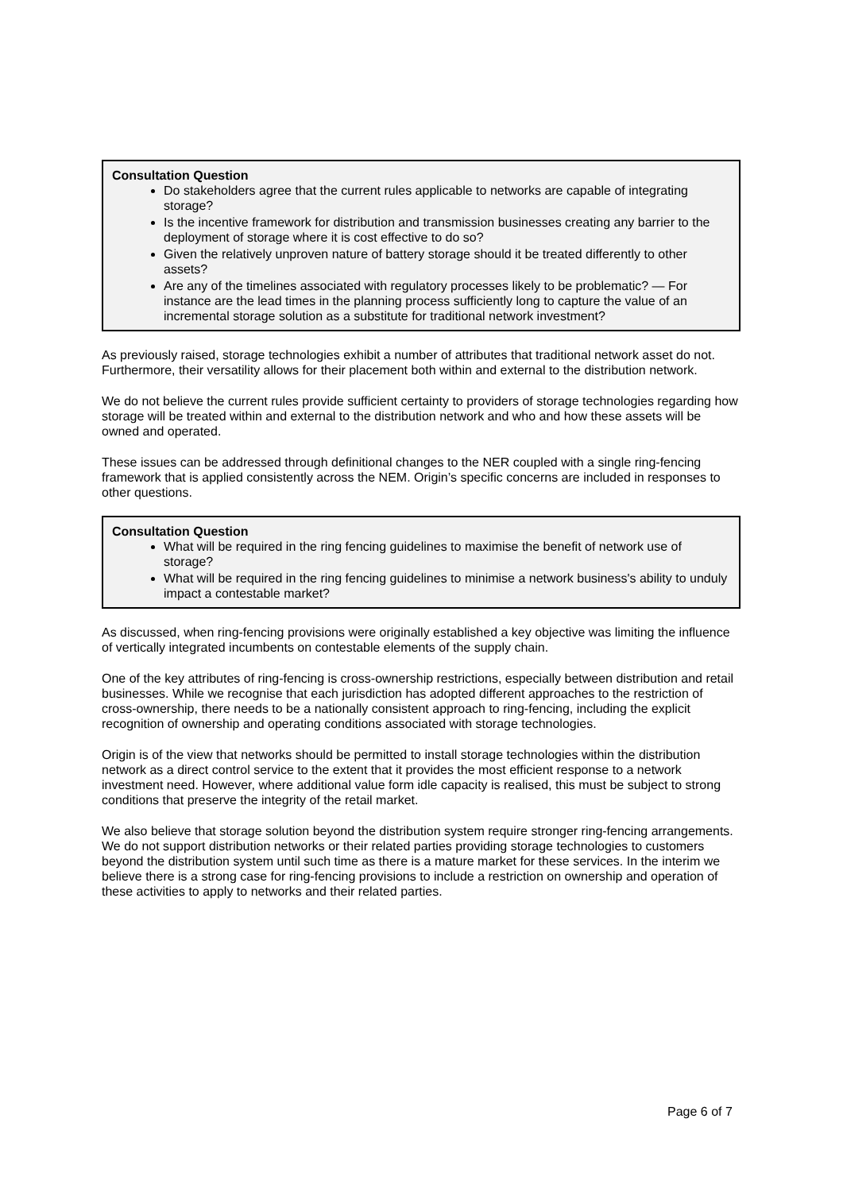Consultation Question
Do stakeholders agree that the current rules applicable to networks are capable of integrating storage?
Is the incentive framework for distribution and transmission businesses creating any barrier to the deployment of storage where it is cost effective to do so?
Given the relatively unproven nature of battery storage should it be treated differently to other assets?
Are any of the timelines associated with regulatory processes likely to be problematic? — For instance are the lead times in the planning process sufficiently long to capture the value of an incremental storage solution as a substitute for traditional network investment?
As previously raised, storage technologies exhibit a number of attributes that traditional network asset do not. Furthermore, their versatility allows for their placement both within and external to the distribution network.
We do not believe the current rules provide sufficient certainty to providers of storage technologies regarding how storage will be treated within and external to the distribution network and who and how these assets will be owned and operated.
These issues can be addressed through definitional changes to the NER coupled with a single ring-fencing framework that is applied consistently across the NEM. Origin’s specific concerns are included in responses to other questions.
Consultation Question
What will be required in the ring fencing guidelines to maximise the benefit of network use of storage?
What will be required in the ring fencing guidelines to minimise a network business's ability to unduly impact a contestable market?
As discussed, when ring-fencing provisions were originally established a key objective was limiting the influence of vertically integrated incumbents on contestable elements of the supply chain.
One of the key attributes of ring-fencing is cross-ownership restrictions, especially between distribution and retail businesses. While we recognise that each jurisdiction has adopted different approaches to the restriction of cross-ownership, there needs to be a nationally consistent approach to ring-fencing, including the explicit recognition of ownership and operating conditions associated with storage technologies.
Origin is of the view that networks should be permitted to install storage technologies within the distribution network as a direct control service to the extent that it provides the most efficient response to a network investment need. However, where additional value form idle capacity is realised, this must be subject to strong conditions that preserve the integrity of the retail market.
We also believe that storage solution beyond the distribution system require stronger ring-fencing arrangements. We do not support distribution networks or their related parties providing storage technologies to customers beyond the distribution system until such time as there is a mature market for these services. In the interim we believe there is a strong case for ring-fencing provisions to include a restriction on ownership and operation of these activities to apply to networks and their related parties.
Page 6 of 7